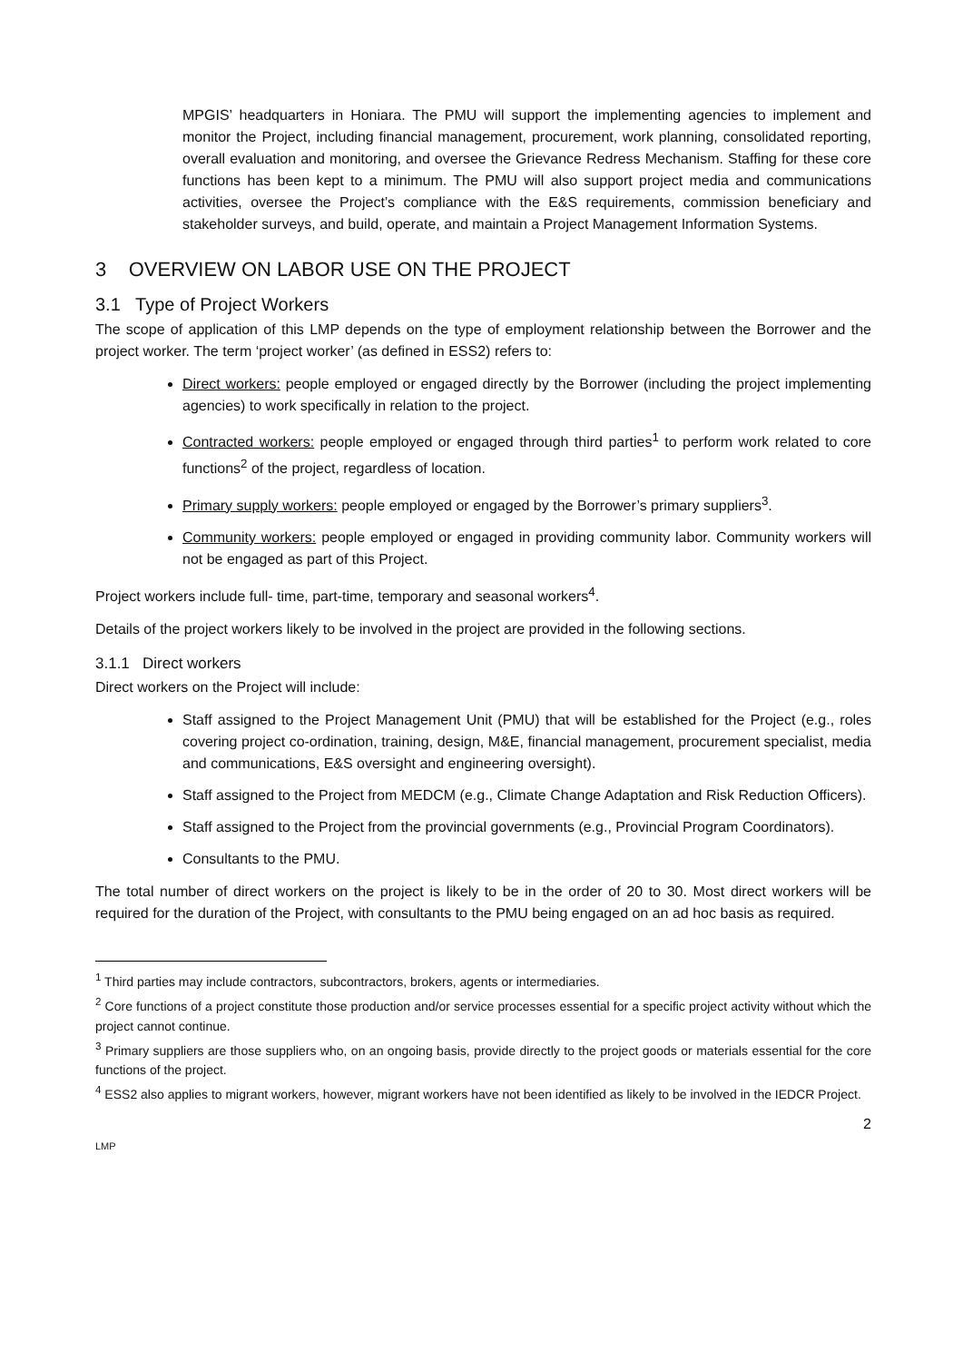MPGIS’ headquarters in Honiara. The PMU will support the implementing agencies to implement and monitor the Project, including financial management, procurement, work planning, consolidated reporting, overall evaluation and monitoring, and oversee the Grievance Redress Mechanism. Staffing for these core functions has been kept to a minimum. The PMU will also support project media and communications activities, oversee the Project’s compliance with the E&S requirements, commission beneficiary and stakeholder surveys, and build, operate, and maintain a Project Management Information Systems.
3 OVERVIEW ON LABOR USE ON THE PROJECT
3.1 Type of Project Workers
The scope of application of this LMP depends on the type of employment relationship between the Borrower and the project worker. The term ‘project worker’ (as defined in ESS2) refers to:
Direct workers: people employed or engaged directly by the Borrower (including the project implementing agencies) to work specifically in relation to the project.
Contracted workers: people employed or engaged through third parties<sup>1</sup> to perform work related to core functions<sup>2</sup> of the project, regardless of location.
Primary supply workers: people employed or engaged by the Borrower’s primary suppliers<sup>3</sup>.
Community workers: people employed or engaged in providing community labor. Community workers will not be engaged as part of this Project.
Project workers include full- time, part-time, temporary and seasonal workers<sup>4</sup>.
Details of the project workers likely to be involved in the project are provided in the following sections.
3.1.1 Direct workers
Direct workers on the Project will include:
Staff assigned to the Project Management Unit (PMU) that will be established for the Project (e.g., roles covering project co-ordination, training, design, M&E, financial management, procurement specialist, media and communications, E&S oversight and engineering oversight).
Staff assigned to the Project from MEDCM (e.g., Climate Change Adaptation and Risk Reduction Officers).
Staff assigned to the Project from the provincial governments (e.g., Provincial Program Coordinators).
Consultants to the PMU.
The total number of direct workers on the project is likely to be in the order of 20 to 30. Most direct workers will be required for the duration of the Project, with consultants to the PMU being engaged on an ad hoc basis as required.
<sup>1</sup> Third parties may include contractors, subcontractors, brokers, agents or intermediaries.
<sup>2</sup> Core functions of a project constitute those production and/or service processes essential for a specific project activity without which the project cannot continue.
<sup>3</sup> Primary suppliers are those suppliers who, on an ongoing basis, provide directly to the project goods or materials essential for the core functions of the project.
<sup>4</sup> ESS2 also applies to migrant workers, however, migrant workers have not been identified as likely to be involved in the IEDCR Project.
2
LMP